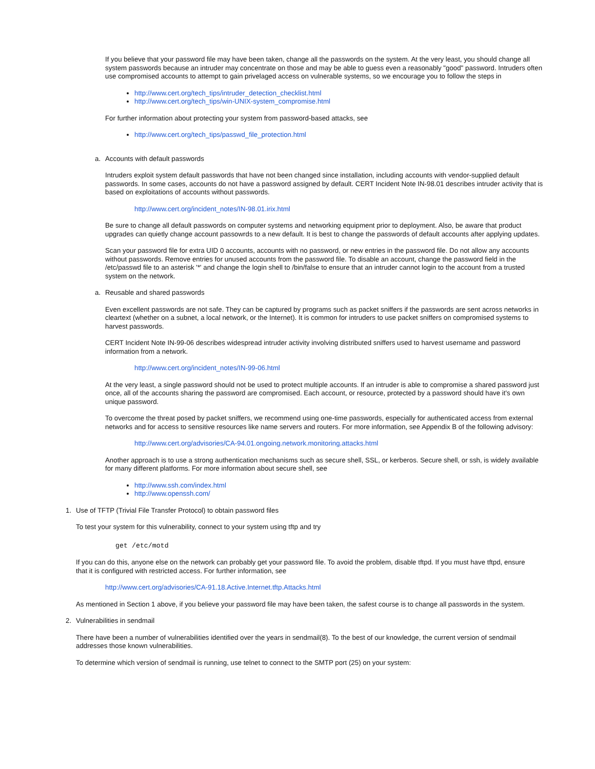If you believe that your password file may have been taken, change all the passwords on the system. At the very least, you should change all system passwords because an intruder may concentrate on those and may be able to guess even a reasonably "good" password. Intruders often use compromised accounts to attempt to gain privelaged access on vulnerable systems, so we encourage you to follow the steps in
http://www.cert.org/tech_tips/intruder_detection_checklist.html
http://www.cert.org/tech_tips/win-UNIX-system_compromise.html
For further information about protecting your system from password-based attacks, see
http://www.cert.org/tech_tips/passwd_file_protection.html
a. Accounts with default passwords
Intruders exploit system default passwords that have not been changed since installation, including accounts with vendor-supplied default passwords. In some cases, accounts do not have a password assigned by default. CERT Incident Note IN-98.01 describes intruder activity that is based on exploitations of accounts without passwords.
http://www.cert.org/incident_notes/IN-98.01.irix.html
Be sure to change all default passwords on computer systems and networking equipment prior to deployment. Also, be aware that product upgrades can quietly change account passowrds to a new default. It is best to change the passwords of default accounts after applying updates.
Scan your password file for extra UID 0 accounts, accounts with no password, or new entries in the password file. Do not allow any accounts without passwords. Remove entries for unused accounts from the password file. To disable an account, change the password field in the /etc/passwd file to an asterisk '*' and change the login shell to /bin/false to ensure that an intruder cannot login to the account from a trusted system on the network.
a. Reusable and shared passwords
Even excellent passwords are not safe. They can be captured by programs such as packet sniffers if the passwords are sent across networks in cleartext (whether on a subnet, a local network, or the Internet). It is common for intruders to use packet sniffers on compromised systems to harvest passwords.
CERT Incident Note IN-99-06 describes widespread intruder activity involving distributed sniffers used to harvest username and password information from a network.
http://www.cert.org/incident_notes/IN-99-06.html
At the very least, a single password should not be used to protect multiple accounts. If an intruder is able to compromise a shared password just once, all of the accounts sharing the password are compromised. Each account, or resource, protected by a password should have it's own unique password.
To overcome the threat posed by packet sniffers, we recommend using one-time passwords, especially for authenticated access from external networks and for access to sensitive resources like name servers and routers. For more information, see Appendix B of the following advisory:
http://www.cert.org/advisories/CA-94.01.ongoing.network.monitoring.attacks.html
Another approach is to use a strong authentication mechanisms such as secure shell, SSL, or kerberos. Secure shell, or ssh, is widely available for many different platforms. For more information about secure shell, see
http://www.ssh.com/index.html
http://www.openssh.com/
1. Use of TFTP (Trivial File Transfer Protocol) to obtain password files
To test your system for this vulnerability, connect to your system using tftp and try
get /etc/motd
If you can do this, anyone else on the network can probably get your password file. To avoid the problem, disable tftpd. If you must have tftpd, ensure that it is configured with restricted access. For further information, see
http://www.cert.org/advisories/CA-91.18.Active.Internet.tftp.Attacks.html
As mentioned in Section 1 above, if you believe your password file may have been taken, the safest course is to change all passwords in the system.
2. Vulnerabilities in sendmail
There have been a number of vulnerabilities identified over the years in sendmail(8). To the best of our knowledge, the current version of sendmail addresses those known vulnerabilities.
To determine which version of sendmail is running, use telnet to connect to the SMTP port (25) on your system: